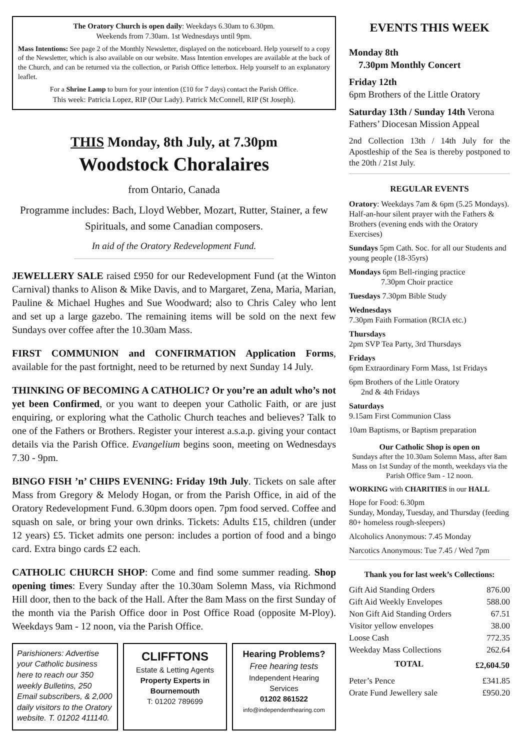The Oratory Church is open daily: Weekdays 6.30am to 6.30pm.
Weekends from 7.30am. 1st Wednesdays until 9pm.
Mass Intentions: See page 2 of the Monthly Newsletter, displayed on the noticeboard. Help yourself to a copy of the Newsletter, which is also available on our website. Mass Intention envelopes are available at the back of the Church, and can be returned via the collection, or Parish Office letterbox. Help yourself to an explanatory leaflet.
For a Shrine Lamp to burn for your intention (£10 for 7 days) contact the Parish Office.
This week: Patricia Lopez, RIP (Our Lady). Patrick McConnell, RIP (St Joseph).
THIS Monday, 8th July, at 7.30pm
Woodstock Choralaires
from Ontario, Canada
Programme includes: Bach, Lloyd Webber, Mozart, Rutter, Stainer, a few Spirituals, and some Canadian composers.
In aid of the Oratory Redevelopment Fund.
JEWELLERY SALE raised £950 for our Redevelopment Fund (at the Winton Carnival) thanks to Alison & Mike Davis, and to Margaret, Zena, Maria, Marian, Pauline & Michael Hughes and Sue Woodward; also to Chris Caley who lent and set up a large gazebo. The remaining items will be sold on the next few Sundays over coffee after the 10.30am Mass.
FIRST COMMUNION and CONFIRMATION Application Forms, available for the past fortnight, need to be returned by next Sunday 14 July.
THINKING OF BECOMING A CATHOLIC? Or you’re an adult who’s not yet been Confirmed, or you want to deepen your Catholic Faith, or are just enquiring, or exploring what the Catholic Church teaches and believes? Talk to one of the Fathers or Brothers. Register your interest a.s.a.p. giving your contact details via the Parish Office. Evangelium begins soon, meeting on Wednesdays 7.30 - 9pm.
BINGO FISH ’n’ CHIPS EVENING: Friday 19th July. Tickets on sale after Mass from Gregory & Melody Hogan, or from the Parish Office, in aid of the Oratory Redevelopment Fund. 6.30pm doors open. 7pm food served. Coffee and squash on sale, or bring your own drinks. Tickets: Adults £15, children (under 12 years) £5. Ticket admits one person: includes a portion of food and a bingo card. Extra bingo cards £2 each.
CATHOLIC CHURCH SHOP: Come and find some summer reading. Shop opening times: Every Sunday after the 10.30am Solemn Mass, via Richmond Hill door, then to the back of the Hall. After the 8am Mass on the first Sunday of the month via the Parish Office door in Post Office Road (opposite M-Ploy). Weekdays 9am - 12 noon, via the Parish Office.
Parishioners: Advertise your Catholic business here to reach our 350 weekly Bulletins, 250 Email subscribers, & 2,000 daily visitors to the Oratory website. T. 01202 411140.
CLIFFTONS
Estate & Letting Agents
Property Experts in Bournemouth
T: 01202 789699
Hearing Problems?
Free hearing tests
Independent Hearing Services
01202 861522
info@independenthearing.com
EVENTS THIS WEEK
Monday 8th
7.30pm Monthly Concert
Friday 12th
6pm Brothers of the Little Oratory
Saturday 13th / Sunday 14th Verona Fathers’ Diocesan Mission Appeal
2nd Collection 13th / 14th July for the Apostleship of the Sea is thereby postponed to the 20th / 21st July.
REGULAR EVENTS
Oratory: Weekdays 7am & 6pm (5.25 Mondays). Half-an-hour silent prayer with the Fathers & Brothers (evening ends with the Oratory Exercises)
Sundays 5pm Cath. Soc. for all our Students and young people (18-35yrs)
Mondays 6pm Bell-ringing practice
7.30pm Choir practice
Tuesdays 7.30pm Bible Study
Wednesdays
7.30pm Faith Formation (RCIA etc.)
Thursdays
2pm SVP Tea Party, 3rd Thursdays
Fridays
6pm Extraordinary Form Mass, 1st Fridays
6pm Brothers of the Little Oratory
2nd & 4th Fridays
Saturdays
9.15am First Communion Class
10am Baptisms, or Baptism preparation
Our Catholic Shop is open on
Sundays after the 10.30am Solemn Mass, after 8am Mass on 1st Sunday of the month, weekdays via the Parish Office 9am - 12 noon.
WORKING with CHARITIES in our HALL
Hope for Food: 6.30pm
Sunday, Monday, Tuesday, and Thursday (feeding 80+ homeless rough-sleepers)
Alcoholics Anonymous: 7.45 Monday
Narcotics Anonymous: Tue 7.45 / Wed 7pm
Thank you for last week’s Collections:
| Gift Aid Standing Orders | 876.00 |
| Gift Aid Weekly Envelopes | 588.00 |
| Non Gift Aid Standing Orders | 67.51 |
| Visitor yellow envelopes | 38.00 |
| Loose Cash | 772.35 |
| Weekday Mass Collections | 262.64 |
| TOTAL | £2,604.50 |
| Peter’s Pence | £341.85 |
| Orate Fund Jewellery sale | £950.20 |